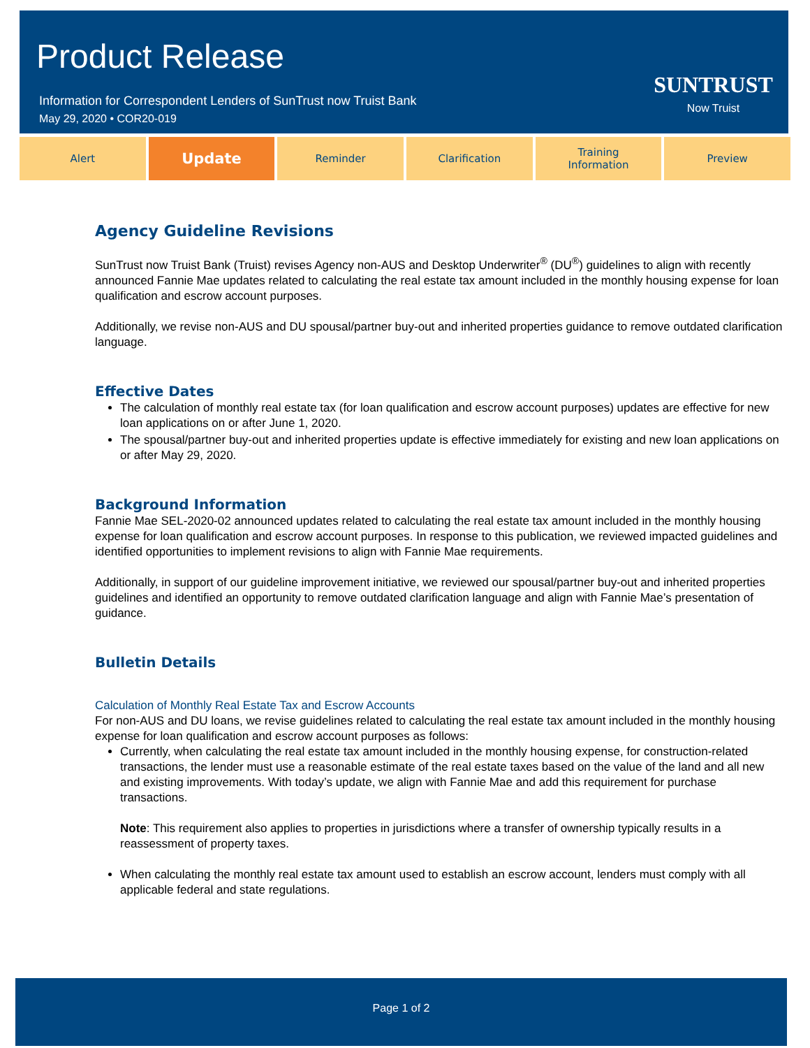Product Release
Information for Correspondent Lenders of SunTrust now Truist Bank
May 29, 2020 • COR20-019
SUNTRUST
Now Truist
Alert
Update
Reminder Clarification Training
Information
Preview
Agency Guideline Revisions
SunTrust now Truist Bank (Truist) revises Agency non-AUS and Desktop Underwriter<sup>®</sup> (DU<sup>®</sup>) guidelines to align with recently announced Fannie Mae updates related to calculating the real estate tax amount included in the monthly housing expense for loan qualification and escrow account purposes.
Additionally, we revise non-AUS and DU spousal/partner buy-out and inherited properties guidance to remove outdated clarification language.
Effective Dates
The calculation of monthly real estate tax (for loan qualification and escrow account purposes) updates are effective for new loan applications on or after June 1, 2020.
The spousal/partner buy-out and inherited properties update is effective immediately for existing and new loan applications on or after May 29, 2020.
Background Information
Fannie Mae SEL-2020-02 announced updates related to calculating the real estate tax amount included in the monthly housing expense for loan qualification and escrow account purposes. In response to this publication, we reviewed impacted guidelines and identified opportunities to implement revisions to align with Fannie Mae requirements.
Additionally, in support of our guideline improvement initiative, we reviewed our spousal/partner buy-out and inherited properties guidelines and identified an opportunity to remove outdated clarification language and align with Fannie Mae’s presentation of guidance.
Bulletin Details
Calculation of Monthly Real Estate Tax and Escrow Accounts
For non-AUS and DU loans, we revise guidelines related to calculating the real estate tax amount included in the monthly housing expense for loan qualification and escrow account purposes as follows:
Currently, when calculating the real estate tax amount included in the monthly housing expense, for construction-related transactions, the lender must use a reasonable estimate of the real estate taxes based on the value of the land and all new and existing improvements. With today’s update, we align with Fannie Mae and add this requirement for purchase transactions.
Note: This requirement also applies to properties in jurisdictions where a transfer of ownership typically results in a reassessment of property taxes.
When calculating the monthly real estate tax amount used to establish an escrow account, lenders must comply with all applicable federal and state regulations.
Page 1 of 2